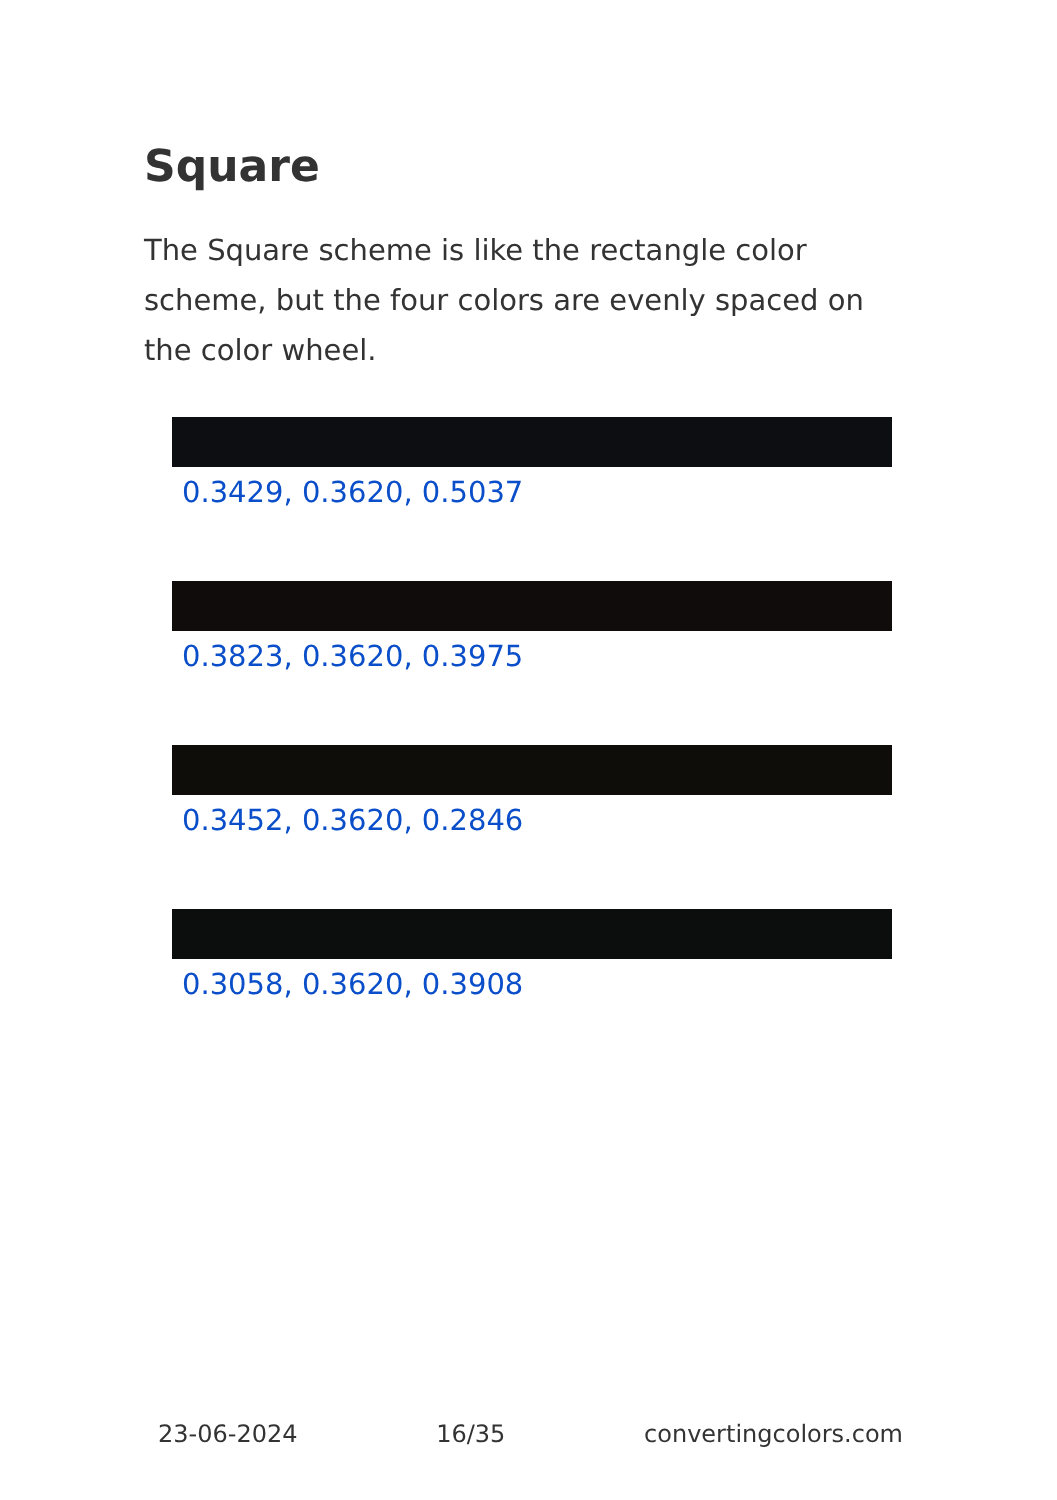Square
The Square scheme is like the rectangle color scheme, but the four colors are evenly spaced on the color wheel.
0.3429, 0.3620, 0.5037
0.3823, 0.3620, 0.3975
0.3452, 0.3620, 0.2846
0.3058, 0.3620, 0.3908
23-06-2024 16/35 convertingcolors.com